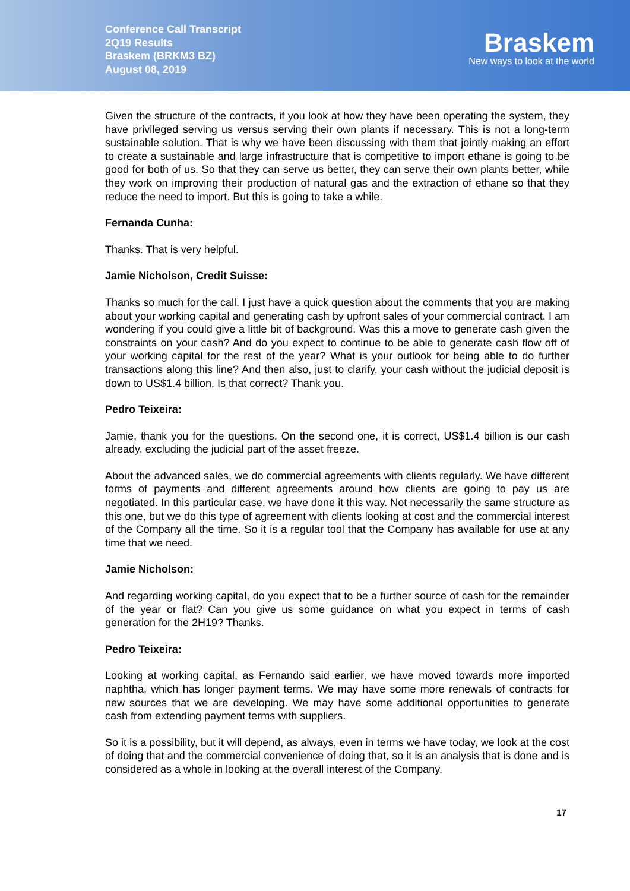Conference Call Transcript
2Q19 Results
Braskem (BRKM3 BZ)
August 08, 2019
Braskem
New ways to look at the world
Given the structure of the contracts, if you look at how they have been operating the system, they have privileged serving us versus serving their own plants if necessary. This is not a long-term sustainable solution. That is why we have been discussing with them that jointly making an effort to create a sustainable and large infrastructure that is competitive to import ethane is going to be good for both of us. So that they can serve us better, they can serve their own plants better, while they work on improving their production of natural gas and the extraction of ethane so that they reduce the need to import. But this is going to take a while.
Fernanda Cunha:
Thanks. That is very helpful.
Jamie Nicholson, Credit Suisse:
Thanks so much for the call. I just have a quick question about the comments that you are making about your working capital and generating cash by upfront sales of your commercial contract. I am wondering if you could give a little bit of background. Was this a move to generate cash given the constraints on your cash? And do you expect to continue to be able to generate cash flow off of your working capital for the rest of the year? What is your outlook for being able to do further transactions along this line? And then also, just to clarify, your cash without the judicial deposit is down to US$1.4 billion. Is that correct? Thank you.
Pedro Teixeira:
Jamie, thank you for the questions. On the second one, it is correct, US$1.4 billion is our cash already, excluding the judicial part of the asset freeze.
About the advanced sales, we do commercial agreements with clients regularly. We have different forms of payments and different agreements around how clients are going to pay us are negotiated. In this particular case, we have done it this way. Not necessarily the same structure as this one, but we do this type of agreement with clients looking at cost and the commercial interest of the Company all the time. So it is a regular tool that the Company has available for use at any time that we need.
Jamie Nicholson:
And regarding working capital, do you expect that to be a further source of cash for the remainder of the year or flat? Can you give us some guidance on what you expect in terms of cash generation for the 2H19? Thanks.
Pedro Teixeira:
Looking at working capital, as Fernando said earlier, we have moved towards more imported naphtha, which has longer payment terms. We may have some more renewals of contracts for new sources that we are developing. We may have some additional opportunities to generate cash from extending payment terms with suppliers.
So it is a possibility, but it will depend, as always, even in terms we have today, we look at the cost of doing that and the commercial convenience of doing that, so it is an analysis that is done and is considered as a whole in looking at the overall interest of the Company.
17